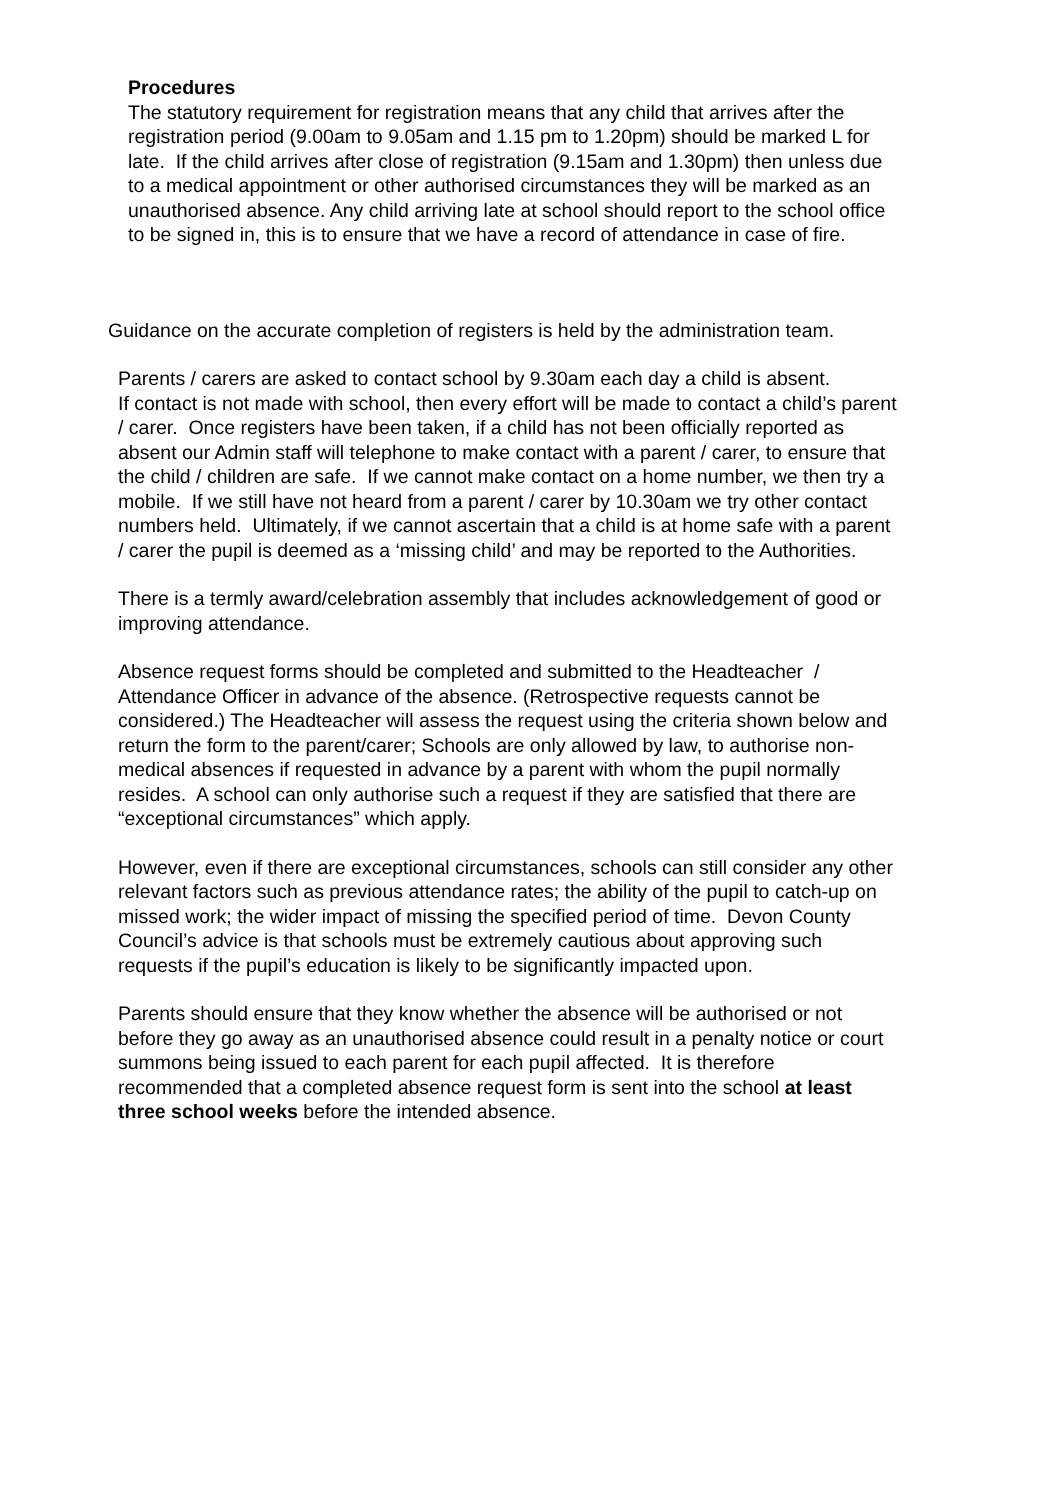Procedures
The statutory requirement for registration means that any child that arrives after the registration period (9.00am to 9.05am and 1.15 pm to 1.20pm) should be marked L for late. If the child arrives after close of registration (9.15am and 1.30pm) then unless due to a medical appointment or other authorised circumstances they will be marked as an unauthorised absence. Any child arriving late at school should report to the school office to be signed in, this is to ensure that we have a record of attendance in case of fire.
Guidance on the accurate completion of registers is held by the administration team.
Parents / carers are asked to contact school by 9.30am each day a child is absent.
If contact is not made with school, then every effort will be made to contact a child’s parent / carer. Once registers have been taken, if a child has not been officially reported as absent our Admin staff will telephone to make contact with a parent / carer, to ensure that the child / children are safe. If we cannot make contact on a home number, we then try a mobile. If we still have not heard from a parent / carer by 10.30am we try other contact numbers held. Ultimately, if we cannot ascertain that a child is at home safe with a parent / carer the pupil is deemed as a ‘missing child’ and may be reported to the Authorities.
There is a termly award/celebration assembly that includes acknowledgement of good or improving attendance.
Absence request forms should be completed and submitted to the Headteacher / Attendance Officer in advance of the absence. (Retrospective requests cannot be considered.) The Headteacher will assess the request using the criteria shown below and return the form to the parent/carer; Schools are only allowed by law, to authorise non-medical absences if requested in advance by a parent with whom the pupil normally resides. A school can only authorise such a request if they are satisfied that there are “exceptional circumstances” which apply.
However, even if there are exceptional circumstances, schools can still consider any other relevant factors such as previous attendance rates; the ability of the pupil to catch-up on missed work; the wider impact of missing the specified period of time. Devon County Council’s advice is that schools must be extremely cautious about approving such requests if the pupil’s education is likely to be significantly impacted upon.
Parents should ensure that they know whether the absence will be authorised or not before they go away as an unauthorised absence could result in a penalty notice or court summons being issued to each parent for each pupil affected. It is therefore recommended that a completed absence request form is sent into the school at least three school weeks before the intended absence.